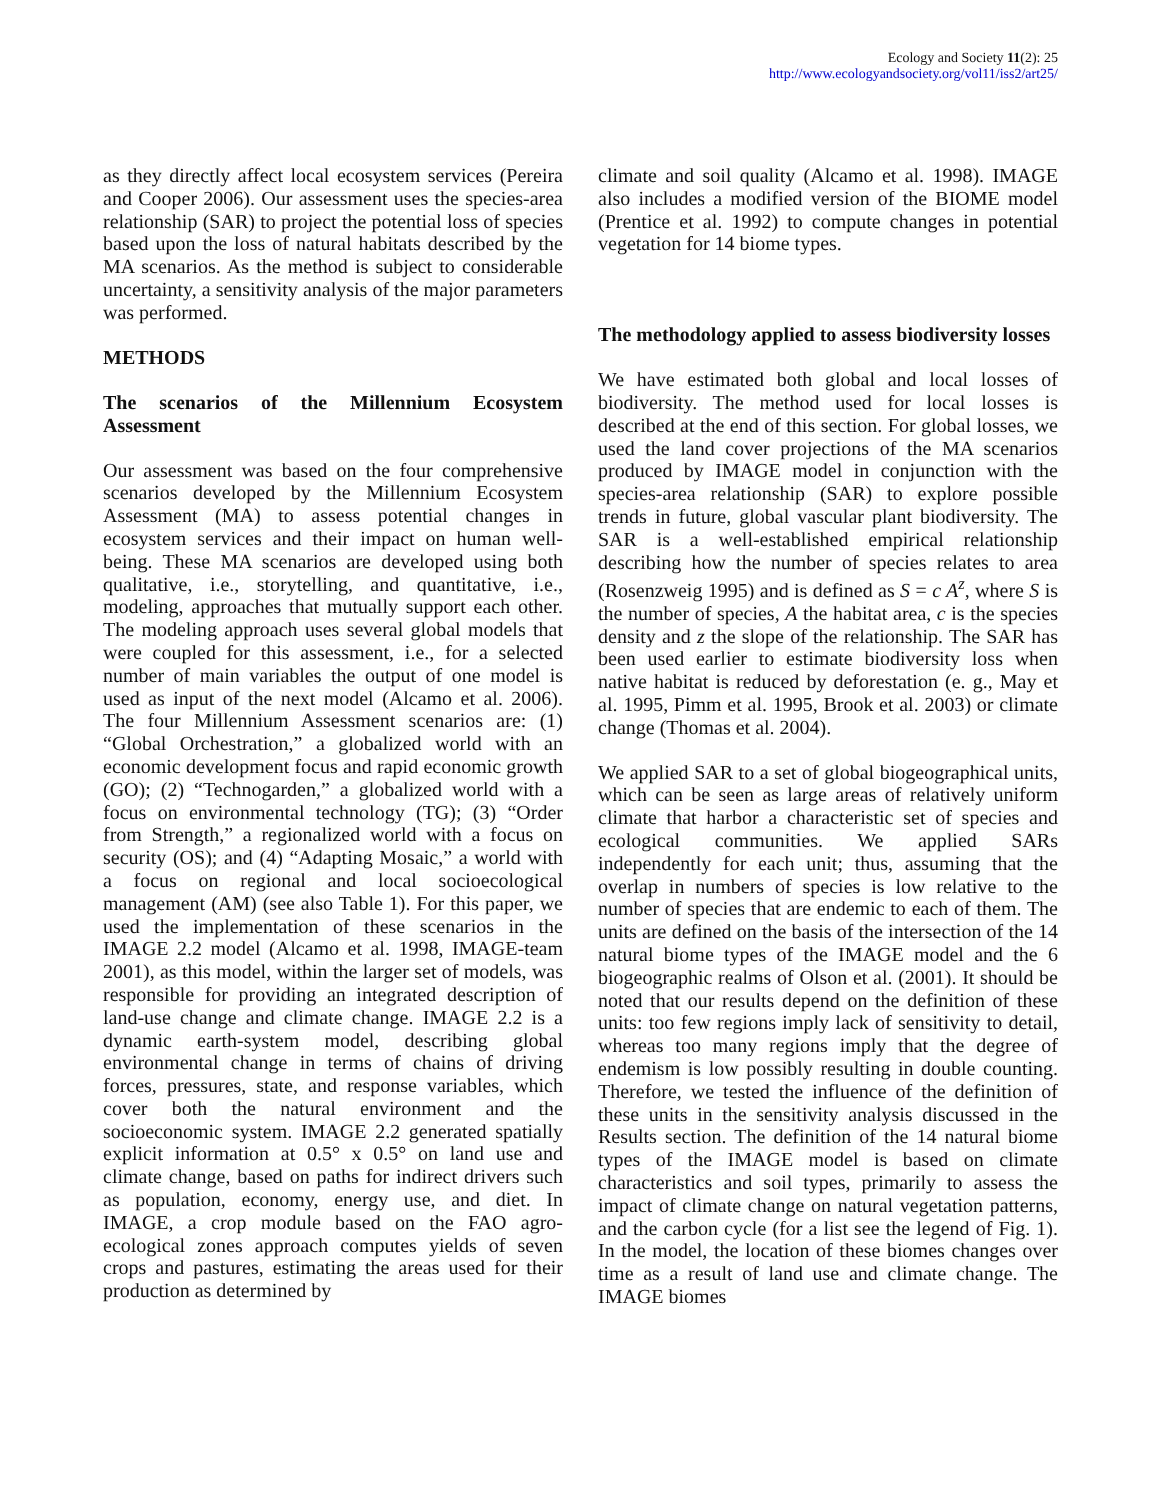Ecology and Society 11(2): 25
http://www.ecologyandsociety.org/vol11/iss2/art25/
as they directly affect local ecosystem services (Pereira and Cooper 2006). Our assessment uses the species-area relationship (SAR) to project the potential loss of species based upon the loss of natural habitats described by the MA scenarios. As the method is subject to considerable uncertainty, a sensitivity analysis of the major parameters was performed.
METHODS
The scenarios of the Millennium Ecosystem Assessment
Our assessment was based on the four comprehensive scenarios developed by the Millennium Ecosystem Assessment (MA) to assess potential changes in ecosystem services and their impact on human well-being. These MA scenarios are developed using both qualitative, i.e., storytelling, and quantitative, i.e., modeling, approaches that mutually support each other. The modeling approach uses several global models that were coupled for this assessment, i.e., for a selected number of main variables the output of one model is used as input of the next model (Alcamo et al. 2006). The four Millennium Assessment scenarios are: (1) “Global Orchestration,” a globalized world with an economic development focus and rapid economic growth (GO); (2) “Technogarden,” a globalized world with a focus on environmental technology (TG); (3) “Order from Strength,” a regionalized world with a focus on security (OS); and (4) “Adapting Mosaic,” a world with a focus on regional and local socioecological management (AM) (see also Table 1). For this paper, we used the implementation of these scenarios in the IMAGE 2.2 model (Alcamo et al. 1998, IMAGE-team 2001), as this model, within the larger set of models, was responsible for providing an integrated description of land-use change and climate change. IMAGE 2.2 is a dynamic earth-system model, describing global environmental change in terms of chains of driving forces, pressures, state, and response variables, which cover both the natural environment and the socioeconomic system. IMAGE 2.2 generated spatially explicit information at 0.5° x 0.5° on land use and climate change, based on paths for indirect drivers such as population, economy, energy use, and diet. In IMAGE, a crop module based on the FAO agro-ecological zones approach computes yields of seven crops and pastures, estimating the areas used for their production as determined by
climate and soil quality (Alcamo et al. 1998). IMAGE also includes a modified version of the BIOME model (Prentice et al. 1992) to compute changes in potential vegetation for 14 biome types.
The methodology applied to assess biodiversity losses
We have estimated both global and local losses of biodiversity. The method used for local losses is described at the end of this section. For global losses, we used the land cover projections of the MA scenarios produced by IMAGE model in conjunction with the species-area relationship (SAR) to explore possible trends in future, global vascular plant biodiversity. The SAR is a well-established empirical relationship describing how the number of species relates to area (Rosenzweig 1995) and is defined as S = c A<sup>z</sup>, where S is the number of species, A the habitat area, c is the species density and z the slope of the relationship. The SAR has been used earlier to estimate biodiversity loss when native habitat is reduced by deforestation (e. g., May et al. 1995, Pimm et al. 1995, Brook et al. 2003) or climate change (Thomas et al. 2004).
We applied SAR to a set of global biogeographical units, which can be seen as large areas of relatively uniform climate that harbor a characteristic set of species and ecological communities. We applied SARs independently for each unit; thus, assuming that the overlap in numbers of species is low relative to the number of species that are endemic to each of them. The units are defined on the basis of the intersection of the 14 natural biome types of the IMAGE model and the 6 biogeographic realms of Olson et al. (2001). It should be noted that our results depend on the definition of these units: too few regions imply lack of sensitivity to detail, whereas too many regions imply that the degree of endemism is low possibly resulting in double counting. Therefore, we tested the influence of the definition of these units in the sensitivity analysis discussed in the Results section. The definition of the 14 natural biome types of the IMAGE model is based on climate characteristics and soil types, primarily to assess the impact of climate change on natural vegetation patterns, and the carbon cycle (for a list see the legend of Fig. 1). In the model, the location of these biomes changes over time as a result of land use and climate change. The IMAGE biomes